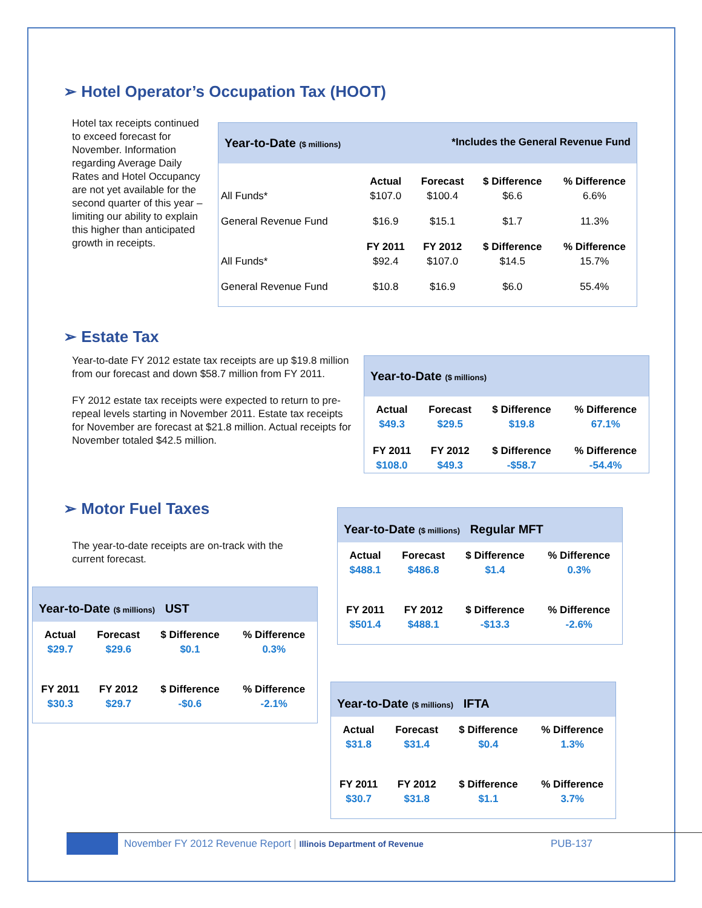➢ Hotel Operator’s Occupation Tax (HOOT)
Hotel tax receipts continued to exceed forecast for November. Information regarding Average Daily Rates and Hotel Occupancy are not yet available for the second quarter of this year – limiting our ability to explain this higher than anticipated growth in receipts.
Year-to-Date ($ millions) *Includes the General Revenue Fund
| | Actual | Forecast | $ Difference | % Difference |
| All Funds* | $107.0 | $100.4 | $6.6 | 6.6% |
| General Revenue Fund | $16.9 | $15.1 | $1.7 | 11.3% |
| | FY 2011 | FY 2012 | $ Difference | % Difference |
| All Funds* | $92.4 | $107.0 | $14.5 | 15.7% |
| General Revenue Fund | $10.8 | $16.9 | $6.0 | 55.4% |
➢ Estate Tax
Year-to-date FY 2012 estate tax receipts are up $19.8 million from our forecast and down $58.7 million from FY 2011.
FY 2012 estate tax receipts were expected to return to pre-repeal levels starting in November 2011. Estate tax receipts for November are forecast at $21.8 million. Actual receipts for November totaled $42.5 million.
Year-to-Date ($ millions)
| Actual | Forecast | $ Difference | % Difference |
| --- | --- | --- | --- |
| $49.3 | $29.5 | $19.8 | 67.1% |
| FY 2011 | FY 2012 | $ Difference | % Difference |
| $108.0 | $49.3 | -$58.7 | -54.4% |
➢ Motor Fuel Taxes
The year-to-date receipts are on-track with the current forecast.
Year-to-Date ($ millions) Regular MFT
| Actual | Forecast | $ Difference | % Difference |
| --- | --- | --- | --- |
| $488.1 | $486.8 | $1.4 | 0.3% |
| FY 2011 | FY 2012 | $ Difference | % Difference |
| $501.4 | $488.1 | -$13.3 | -2.6% |
Year-to-Date ($ millions) UST
| Actual | Forecast | $ Difference | % Difference |
| --- | --- | --- | --- |
| $29.7 | $29.6 | $0.1 | 0.3% |
| FY 2011 | FY 2012 | $ Difference | % Difference |
| $30.3 | $29.7 | -$0.6 | -2.1% |
Year-to-Date ($ millions) IFTA
| Actual | Forecast | $ Difference | % Difference |
| --- | --- | --- | --- |
| $31.8 | $31.4 | $0.4 | 1.3% |
| FY 2011 | FY 2012 | $ Difference | % Difference |
| $30.7 | $31.8 | $1.1 | 3.7% |
November FY 2012 Revenue Report | Illinois Department of Revenue PUB-137